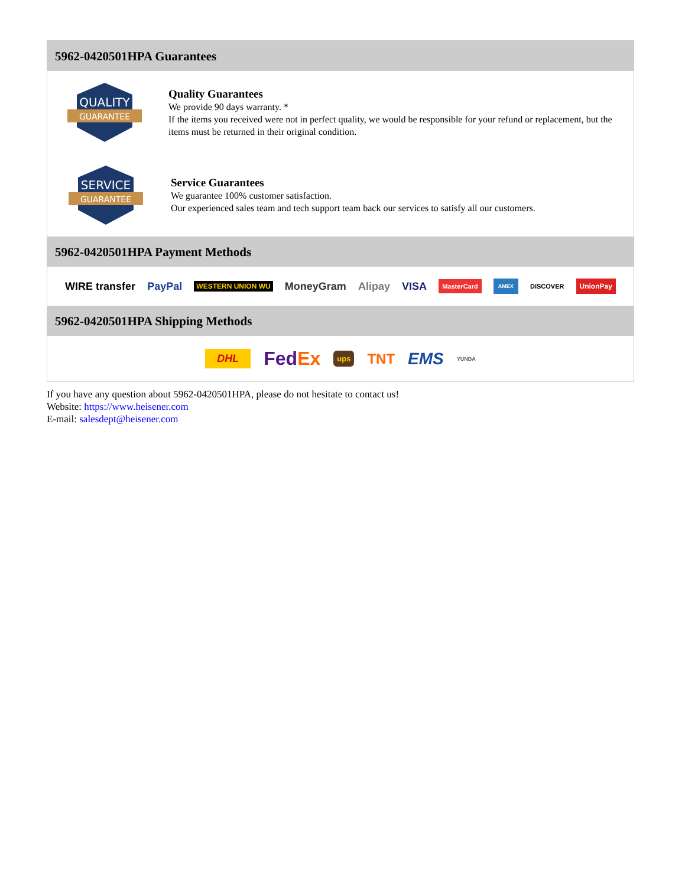5962-0420501HPA Guarantees
QUALITY
GUARANTEE
Quality Guarantees
We provide 90 days warranty. *
If the items you received were not in perfect quality, we would be responsible for your refund or replacement, but the items must be returned in their original condition.
SERVICE
GUARANTEE
Service Guarantees
We guarantee 100% customer satisfaction.
Our experienced sales team and tech support team back our services to satisfy all our customers.
5962-0420501HPA Payment Methods
WIRE transfer PayPal WESTERN UNION WU MoneyGram Alipay VISA MasterCard AMEX DISCOVER UnionPay
5962-0420501HPA Shipping Methods
DHL FedEx ups TNT EMS YUNDA
If you have any question about 5962-0420501HPA, please do not hesitate to contact us!
Website: https://www.heisener.com
E-mail: salesdept@heisener.com